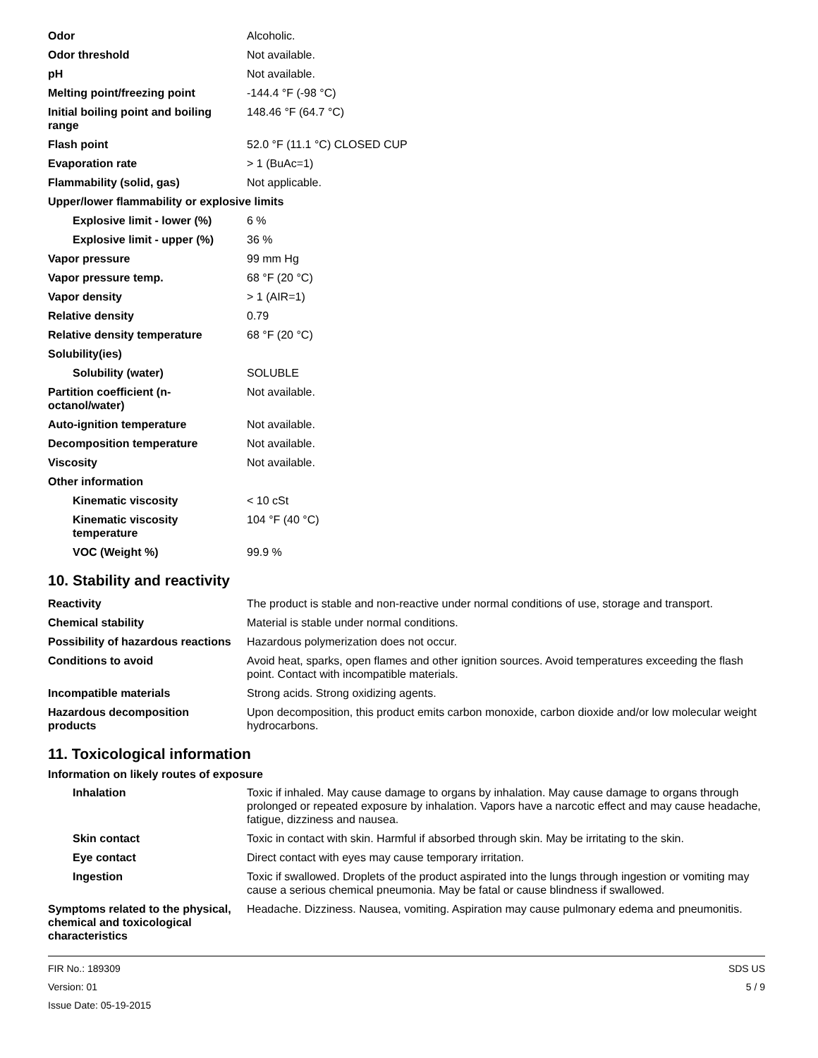| Odor | Alcoholic. |
| Odor threshold | Not available. |
| pH | Not available. |
| Melting point/freezing point | -144.4 °F (-98 °C) |
| Initial boiling point and boiling range | 148.46 °F (64.7 °C) |
| Flash point | 52.0 °F (11.1 °C) CLOSED CUP |
| Evaporation rate | > 1 (BuAc=1) |
| Flammability (solid, gas) | Not applicable. |
| Upper/lower flammability or explosive limits | |
| Explosive limit - lower (%) | 6 % |
| Explosive limit - upper (%) | 36 % |
| Vapor pressure | 99 mm Hg |
| Vapor pressure temp. | 68 °F (20 °C) |
| Vapor density | > 1 (AIR=1) |
| Relative density | 0.79 |
| Relative density temperature | 68 °F (20 °C) |
| Solubility(ies) | |
| Solubility (water) | SOLUBLE |
| Partition coefficient (n-octanol/water) | Not available. |
| Auto-ignition temperature | Not available. |
| Decomposition temperature | Not available. |
| Viscosity | Not available. |
| Other information | |
| Kinematic viscosity | < 10 cSt |
| Kinematic viscosity temperature | 104 °F (40 °C) |
| VOC (Weight %) | 99.9 % |
10. Stability and reactivity
| Reactivity | The product is stable and non-reactive under normal conditions of use, storage and transport. |
| Chemical stability | Material is stable under normal conditions. |
| Possibility of hazardous reactions | Hazardous polymerization does not occur. |
| Conditions to avoid | Avoid heat, sparks, open flames and other ignition sources. Avoid temperatures exceeding the flash point. Contact with incompatible materials. |
| Incompatible materials | Strong acids. Strong oxidizing agents. |
| Hazardous decomposition products | Upon decomposition, this product emits carbon monoxide, carbon dioxide and/or low molecular weight hydrocarbons. |
11. Toxicological information
Information on likely routes of exposure
| Inhalation | Toxic if inhaled. May cause damage to organs by inhalation. May cause damage to organs through prolonged or repeated exposure by inhalation. Vapors have a narcotic effect and may cause headache, fatigue, dizziness and nausea. |
| Skin contact | Toxic in contact with skin. Harmful if absorbed through skin. May be irritating to the skin. |
| Eye contact | Direct contact with eyes may cause temporary irritation. |
| Ingestion | Toxic if swallowed. Droplets of the product aspirated into the lungs through ingestion or vomiting may cause a serious chemical pneumonia. May be fatal or cause blindness if swallowed. |
| Symptoms related to the physical, chemical and toxicological characteristics | Headache. Dizziness. Nausea, vomiting. Aspiration may cause pulmonary edema and pneumonitis. |
FIR No.: 189309
Version: 01
Issue Date: 05-19-2015
SDS US
5 / 9